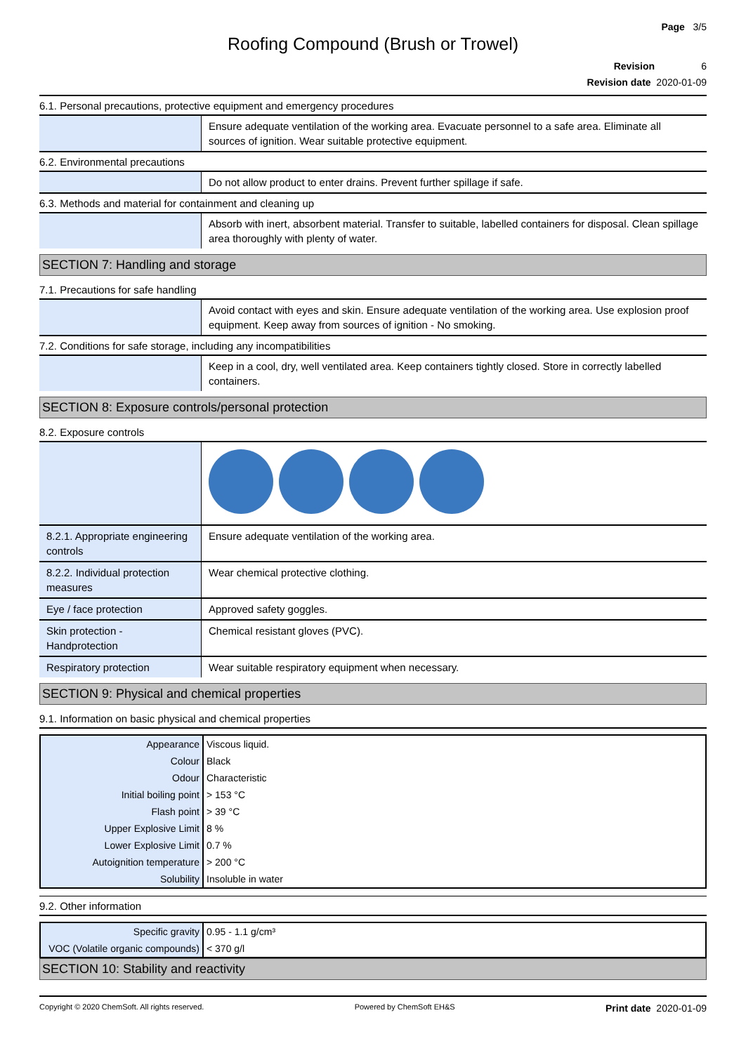Page 3/5
Roofing Compound (Brush or Trowel)
Revision 6
Revision date 2020-01-09
6.1. Personal precautions, protective equipment and emergency procedures
| | Ensure adequate ventilation of the working area. Evacuate personnel to a safe area. Eliminate all sources of ignition. Wear suitable protective equipment. |
6.2. Environmental precautions
| | Do not allow product to enter drains. Prevent further spillage if safe. |
6.3. Methods and material for containment and cleaning up
| | Absorb with inert, absorbent material. Transfer to suitable, labelled containers for disposal. Clean spillage area thoroughly with plenty of water. |
SECTION 7: Handling and storage
7.1. Precautions for safe handling
| | Avoid contact with eyes and skin. Ensure adequate ventilation of the working area. Use explosion proof equipment. Keep away from sources of ignition - No smoking. |
7.2. Conditions for safe storage, including any incompatibilities
| | Keep in a cool, dry, well ventilated area. Keep containers tightly closed. Store in correctly labelled containers. |
SECTION 8: Exposure controls/personal protection
8.2. Exposure controls
| 8.2.1. Appropriate engineering controls | Ensure adequate ventilation of the working area. |
| 8.2.2. Individual protection measures | Wear chemical protective clothing. |
| Eye / face protection | Approved safety goggles. |
| Skin protection - Handprotection | Chemical resistant gloves (PVC). |
| Respiratory protection | Wear suitable respiratory equipment when necessary. |
SECTION 9: Physical and chemical properties
9.1. Information on basic physical and chemical properties
| Appearance | Viscous liquid. |
| Colour | Black |
| Odour | Characteristic |
| Initial boiling point | > 153 °C |
| Flash point | > 39 °C |
| Upper Explosive Limit | 8 % |
| Lower Explosive Limit | 0.7 % |
| Autoignition temperature | > 200 °C |
| Solubility | Insoluble in water |
9.2. Other information
| Specific gravity | 0.95 - 1.1 g/cm³ |
| VOC (Volatile organic compounds) | < 370 g/l |
SECTION 10: Stability and reactivity
Copyright © 2020 ChemSoft. All rights reserved. Powered by ChemSoft EH&S Print date 2020-01-09